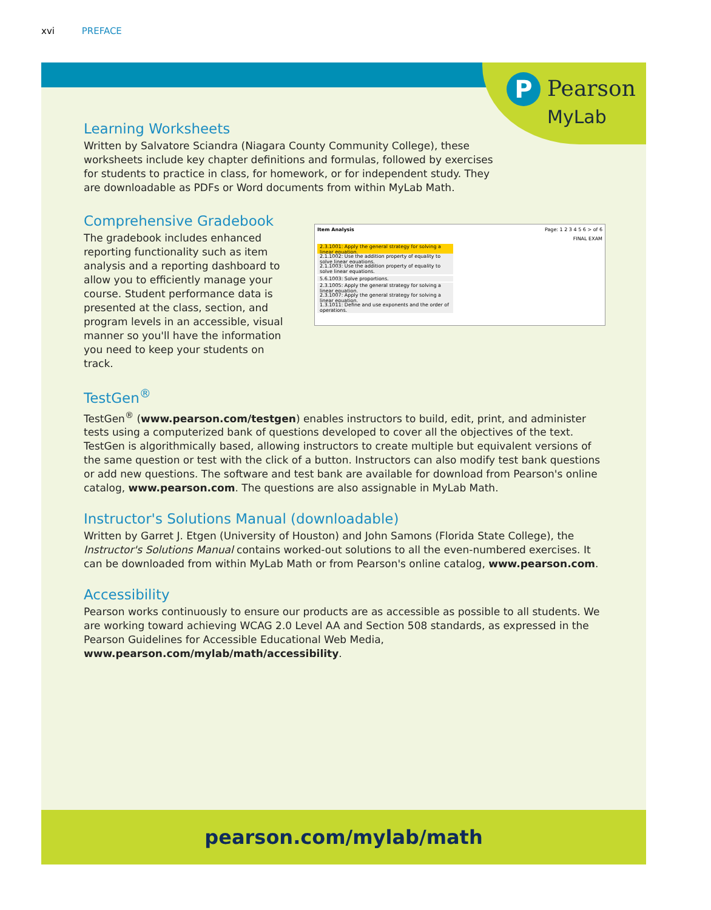xvi PREFACE
P Pearson
MyLab
Learning Worksheets
Written by Salvatore Sciandra (Niagara County Community College), these worksheets include key chapter definitions and formulas, followed by exercises for students to practice in class, for homework, or for independent study. They are downloadable as PDFs or Word documents from within MyLab Math.
Comprehensive Gradebook
The gradebook includes enhanced reporting functionality such as item analysis and a reporting dashboard to allow you to efficiently manage your course. Student performance data is presented at the class, section, and program levels in an accessible, visual manner so you'll have the information you need to keep your students on track.
Item Analysis Page: 1 2 3 4 5 6 > of 6
FINAL EXAM
2.3.1001: Apply the general strategy for solving a linear equation.
2.1.1002: Use the addition property of equality to solve linear equations.
2.1.1003: Use the addition property of equality to solve linear equations.
5.6.1003: Solve proportions.
2.3.1005: Apply the general strategy for solving a linear equation.
2.3.1007: Apply the general strategy for solving a linear equation.
1.3.1011: Define and use exponents and the order of operations.
TestGen<sup>®</sup>
TestGen<sup>®</sup> (www.pearson.com/testgen) enables instructors to build, edit, print, and administer tests using a computerized bank of questions developed to cover all the objectives of the text. TestGen is algorithmically based, allowing instructors to create multiple but equivalent versions of the same question or test with the click of a button. Instructors can also modify test bank questions or add new questions. The software and test bank are available for download from Pearson's online catalog, www.pearson.com. The questions are also assignable in MyLab Math.
Instructor's Solutions Manual (downloadable)
Written by Garret J. Etgen (University of Houston) and John Samons (Florida State College), the Instructor's Solutions Manual contains worked-out solutions to all the even-numbered exercises. It can be downloaded from within MyLab Math or from Pearson's online catalog, www.pearson.com.
Accessibility
Pearson works continuously to ensure our products are as accessible as possible to all students. We are working toward achieving WCAG 2.0 Level AA and Section 508 standards, as expressed in the Pearson Guidelines for Accessible Educational Web Media, www.pearson.com/mylab/math/accessibility.
pearson.com/mylab/math